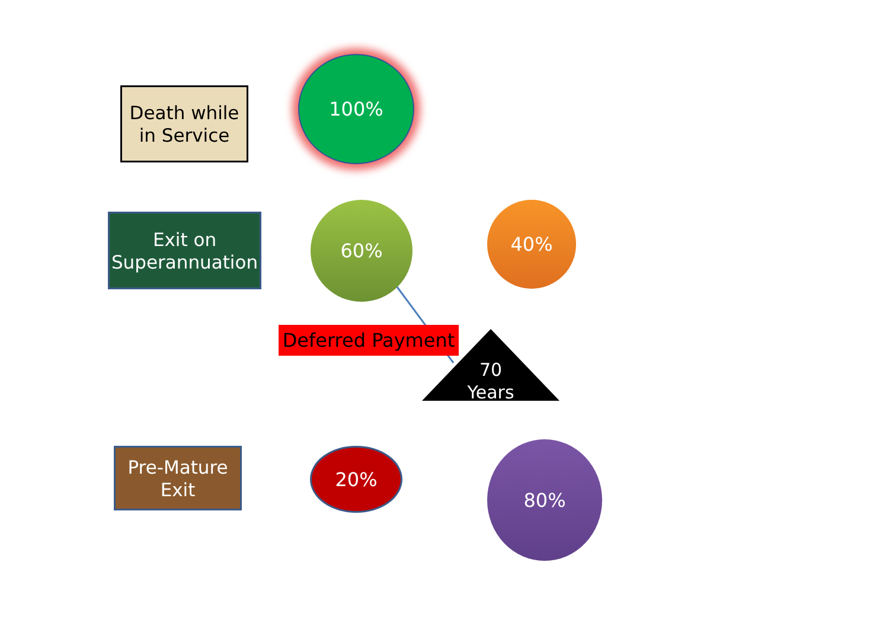Death while
in Service
100%
Exit on
Superannuation
60% 40%
Deferred Payment
70
Years
Pre-Mature
Exit
20% 80%